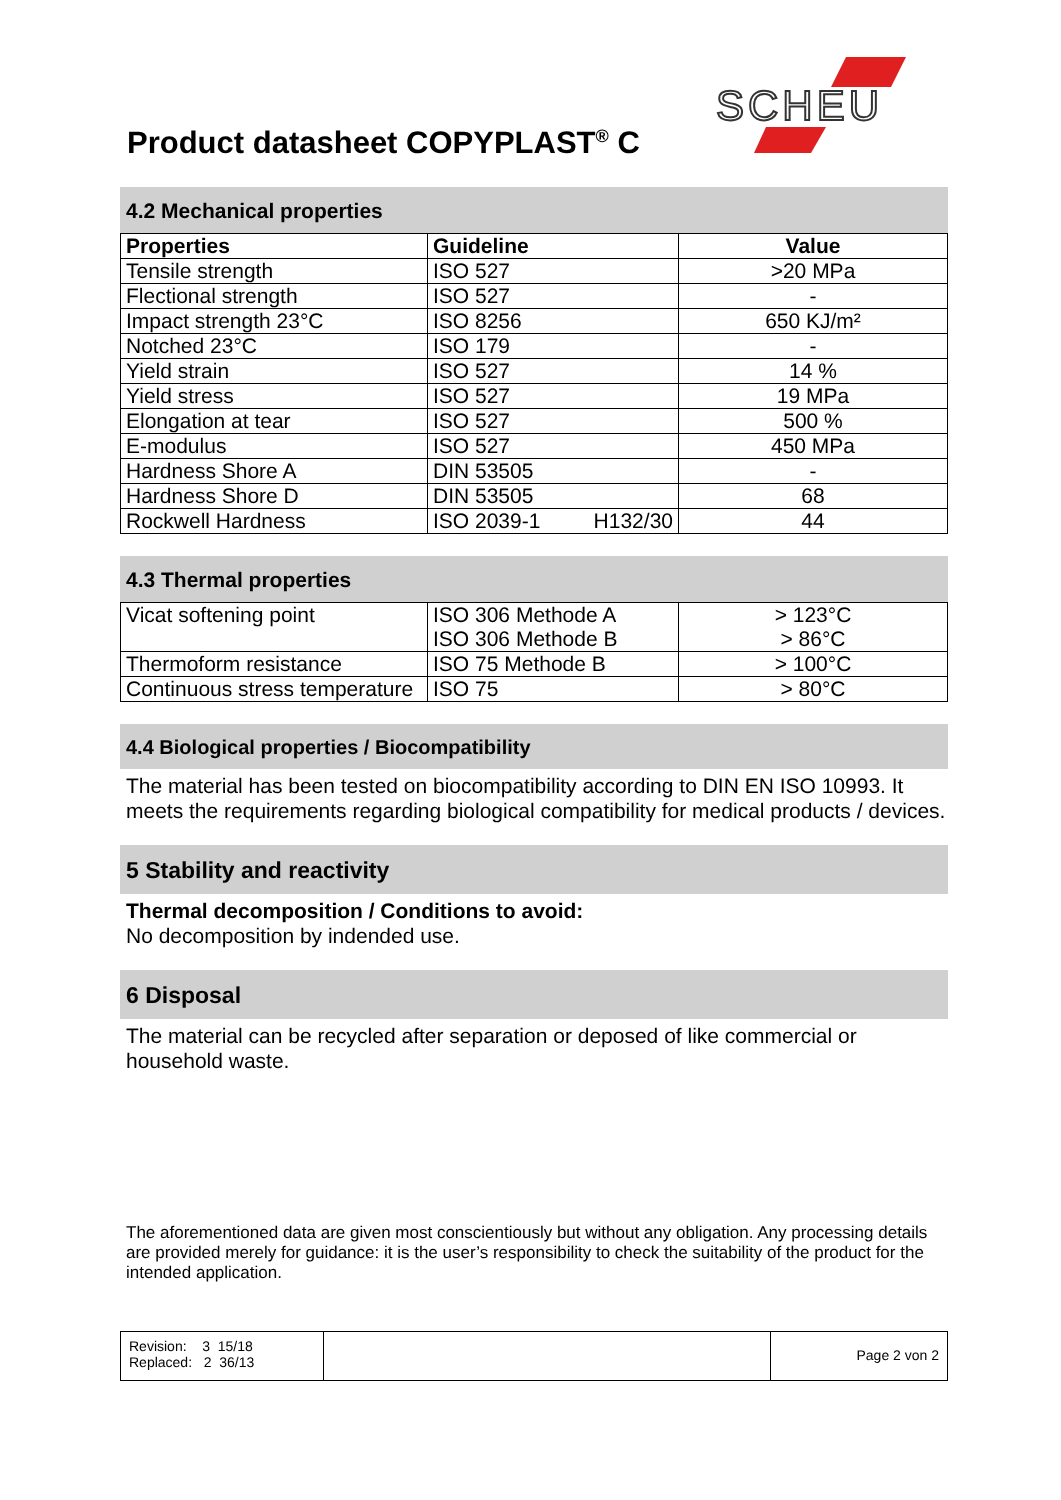Product datasheet COPYPLAST<sup>®</sup> C
SCHEU
4.2 Mechanical properties
| Properties | Guideline | Value |
| --- | --- | --- |
| Tensile strength | ISO 527 | >20 MPa |
| Flectional strength | ISO 527 | - |
| Impact strength 23°C | ISO 8256 | 650 KJ/m² |
| Notched 23°C | ISO 179 | - |
| Yield strain | ISO 527 | 14 % |
| Yield stress | ISO 527 | 19 MPa |
| Elongation at tear | ISO 527 | 500 % |
| E-modulus | ISO 527 | 450 MPa |
| Hardness Shore A | DIN 53505 | - |
| Hardness Shore D | DIN 53505 | 68 |
| Rockwell Hardness | ISO 2039-1 H132/30 | 44 |
4.3 Thermal properties
| Vicat softening point | ISO 306 Methode A ISO 306 Methode B | > 123°C > 86°C |
| Thermoform resistance | ISO 75 Methode B | > 100°C |
| Continuous stress temperature | ISO 75 | > 80°C |
4.4 Biological properties / Biocompatibility
The material has been tested on biocompatibility according to DIN EN ISO 10993. It meets the requirements regarding biological compatibility for medical products / devices.
5 Stability and reactivity
Thermal decomposition / Conditions to avoid:
No decomposition by indended use.
6 Disposal
The material can be recycled after separation or deposed of like commercial or household waste.
The aforementioned data are given most conscientiously but without any obligation. Any processing details are provided merely for guidance: it is the user’s responsibility to check the suitability of the product for the intended application.
Revision: 3 15/18
Replaced: 2 36/13
Page 2 von 2